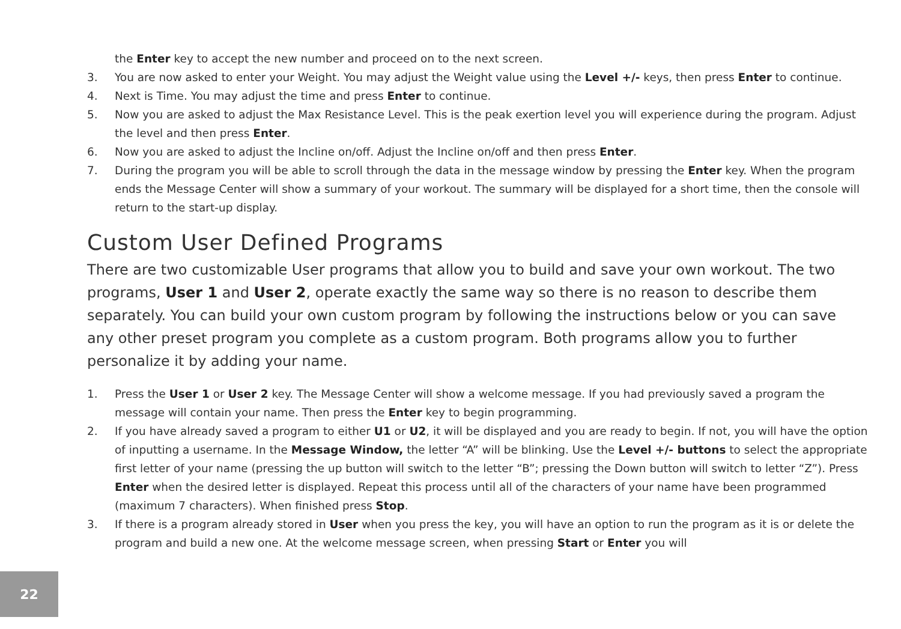the Enter key to accept the new number and proceed on to the next screen.
3. You are now asked to enter your Weight. You may adjust the Weight value using the Level +/- keys, then press Enter to continue.
4. Next is Time. You may adjust the time and press Enter to continue.
5. Now you are asked to adjust the Max Resistance Level. This is the peak exertion level you will experience during the program. Adjust the level and then press Enter.
6. Now you are asked to adjust the Incline on/off. Adjust the Incline on/off and then press Enter.
7. During the program you will be able to scroll through the data in the message window by pressing the Enter key. When the program ends the Message Center will show a summary of your workout. The summary will be displayed for a short time, then the console will return to the start-up display.
Custom User Defined Programs
There are two customizable User programs that allow you to build and save your own workout. The two programs, User 1 and User 2, operate exactly the same way so there is no reason to describe them separately. You can build your own custom program by following the instructions below or you can save any other preset program you complete as a custom program. Both programs allow you to further personalize it by adding your name.
1. Press the User 1 or User 2 key. The Message Center will show a welcome message. If you had previously saved a program the message will contain your name. Then press the Enter key to begin programming.
2. If you have already saved a program to either U1 or U2, it will be displayed and you are ready to begin. If not, you will have the option of inputting a username. In the Message Window, the letter “A” will be blinking. Use the Level +/- buttons to select the appropriate first letter of your name (pressing the up button will switch to the letter “B”; pressing the Down button will switch to letter “Z”). Press Enter when the desired letter is displayed. Repeat this process until all of the characters of your name have been programmed (maximum 7 characters). When finished press Stop.
3. If there is a program already stored in User when you press the key, you will have an option to run the program as it is or delete the program and build a new one. At the welcome message screen, when pressing Start or Enter you will
22